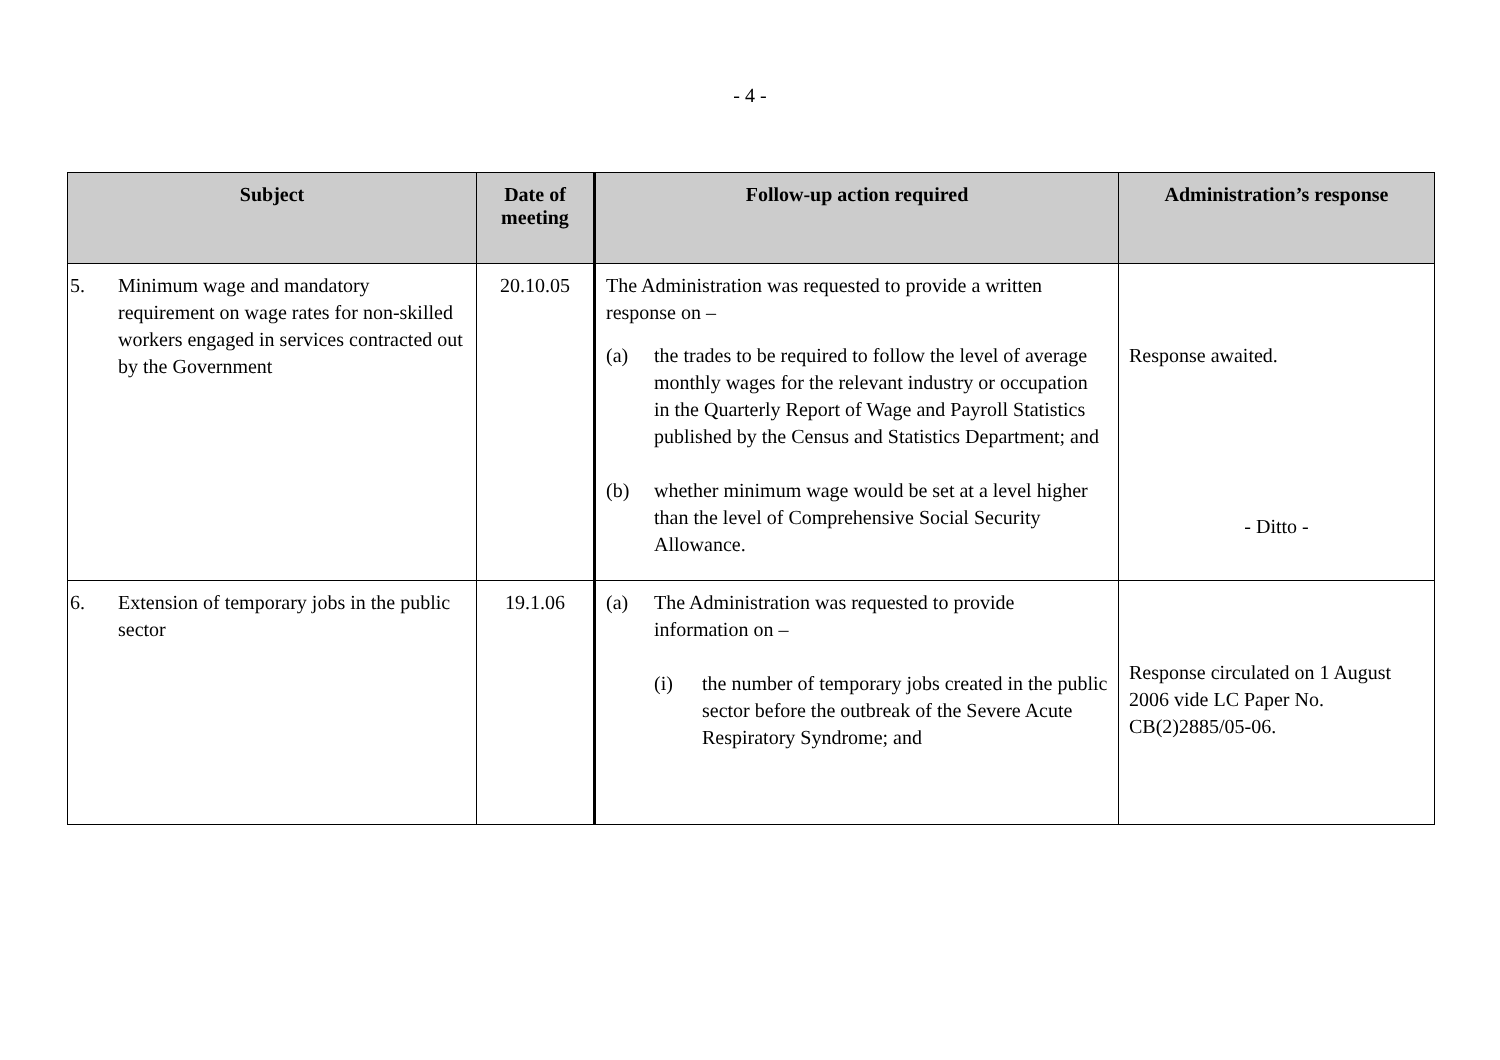- 4 -
| Subject | Date of meeting | Follow-up action required | Administration’s response |
| --- | --- | --- | --- |
| 5. Minimum wage and mandatory requirement on wage rates for non-skilled workers engaged in services contracted out by the Government | 20.10.05 | The Administration was requested to provide a written response on – (a) the trades to be required to follow the level of average monthly wages for the relevant industry or occupation in the Quarterly Report of Wage and Payroll Statistics published by the Census and Statistics Department; and (b) whether minimum wage would be set at a level higher than the level of Comprehensive Social Security Allowance. | Response awaited. - Ditto - |
| 6. Extension of temporary jobs in the public sector | 19.1.06 | (a) The Administration was requested to provide information on – (i) the number of temporary jobs created in the public sector before the outbreak of the Severe Acute Respiratory Syndrome; and | Response circulated on 1 August 2006 vide LC Paper No. CB(2)2885/05-06. |